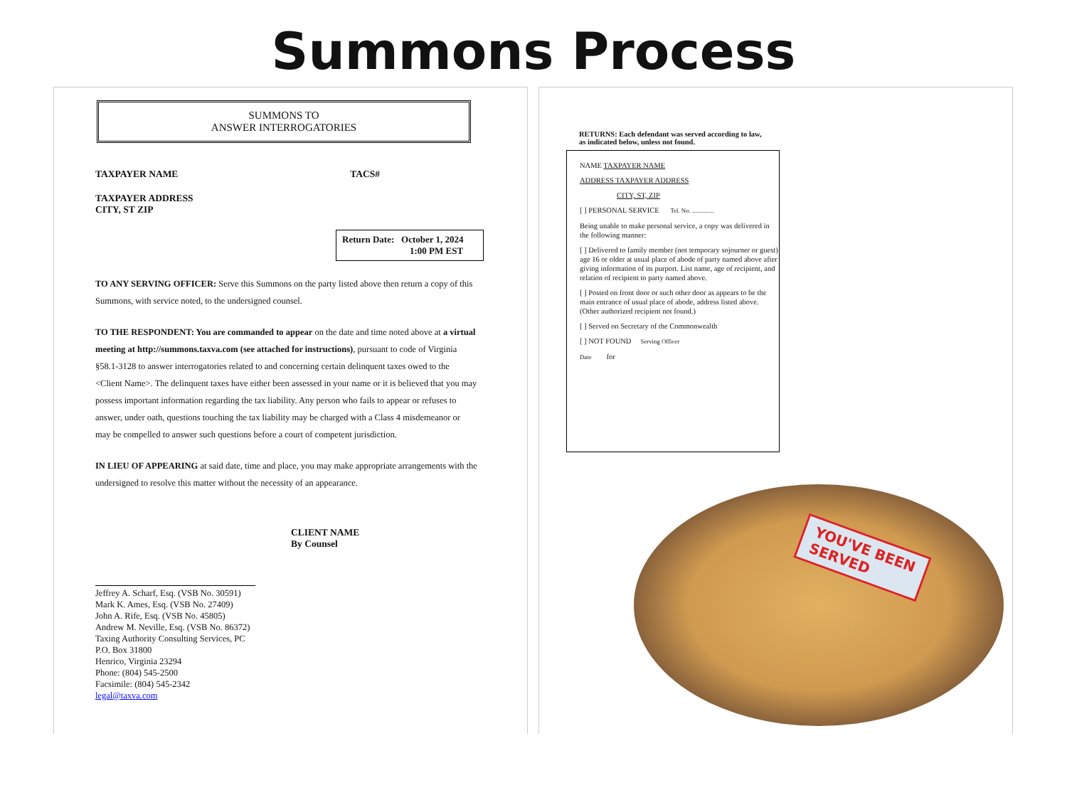Summons Process
SUMMONS TO
ANSWER INTERROGATORIES
TAXPAYER NAME TACS#
TAXPAYER ADDRESS
CITY, ST ZIP
Return Date: October 1, 2024
1:00 PM EST
TO ANY SERVING OFFICER: Serve this Summons on the party listed above then return a copy of this Summons, with service noted, to the undersigned counsel.
TO THE RESPONDENT: You are commanded to appear on the date and time noted above at a virtual meeting at http://summons.taxva.com (see attached for instructions), pursuant to code of Virginia §58.1-3128 to answer interrogatories related to and concerning certain delinquent taxes owed to the <Client Name>. The delinquent taxes have either been assessed in your name or it is believed that you may possess important information regarding the tax liability. Any person who fails to appear or refuses to answer, under oath, questions touching the tax liability may be charged with a Class 4 misdemeanor or may be compelled to answer such questions before a court of competent jurisdiction.
IN LIEU OF APPEARING at said date, time and place, you may make appropriate arrangements with the undersigned to resolve this matter without the necessity of an appearance.
CLIENT NAME
By Counsel
Jeffrey A. Scharf, Esq. (VSB No. 30591)
Mark K. Ames, Esq. (VSB No. 27409)
John A. Rife, Esq. (VSB No. 45805)
Andrew M. Neville, Esq. (VSB No. 86372)
Taxing Authority Consulting Services, PC
P.O. Box 31800
Henrico, Virginia 23294
Phone: (804) 545-2500
Facsimile: (804) 545-2342
legal@taxva.com
RETURNS: Each defendant was served according to law, as indicated below, unless not found.
NAME TAXPAYER NAME
ADDRESS TAXPAYER ADDRESS
CITY, ST, ZIP
[ ] PERSONAL SERVICE Tel. No. ..............
Being unable to make personal service, a copy was delivered in the following manner:
[ ] Delivered to family member (not temporary sojourner or guest) age 16 or older at usual place of abode of party named above after giving information of its purport. List name, age of recipient, and relation of recipient to party named above.
[ ] Posted on front door or such other door as appears to be the main entrance of usual place of abode, address listed above. (Other authorized recipient not found.)
[ ] Served on Secretary of the Commonwealth
[ ] NOT FOUND Serving Officer
Date for
YOU'VE BEEN
SERVED